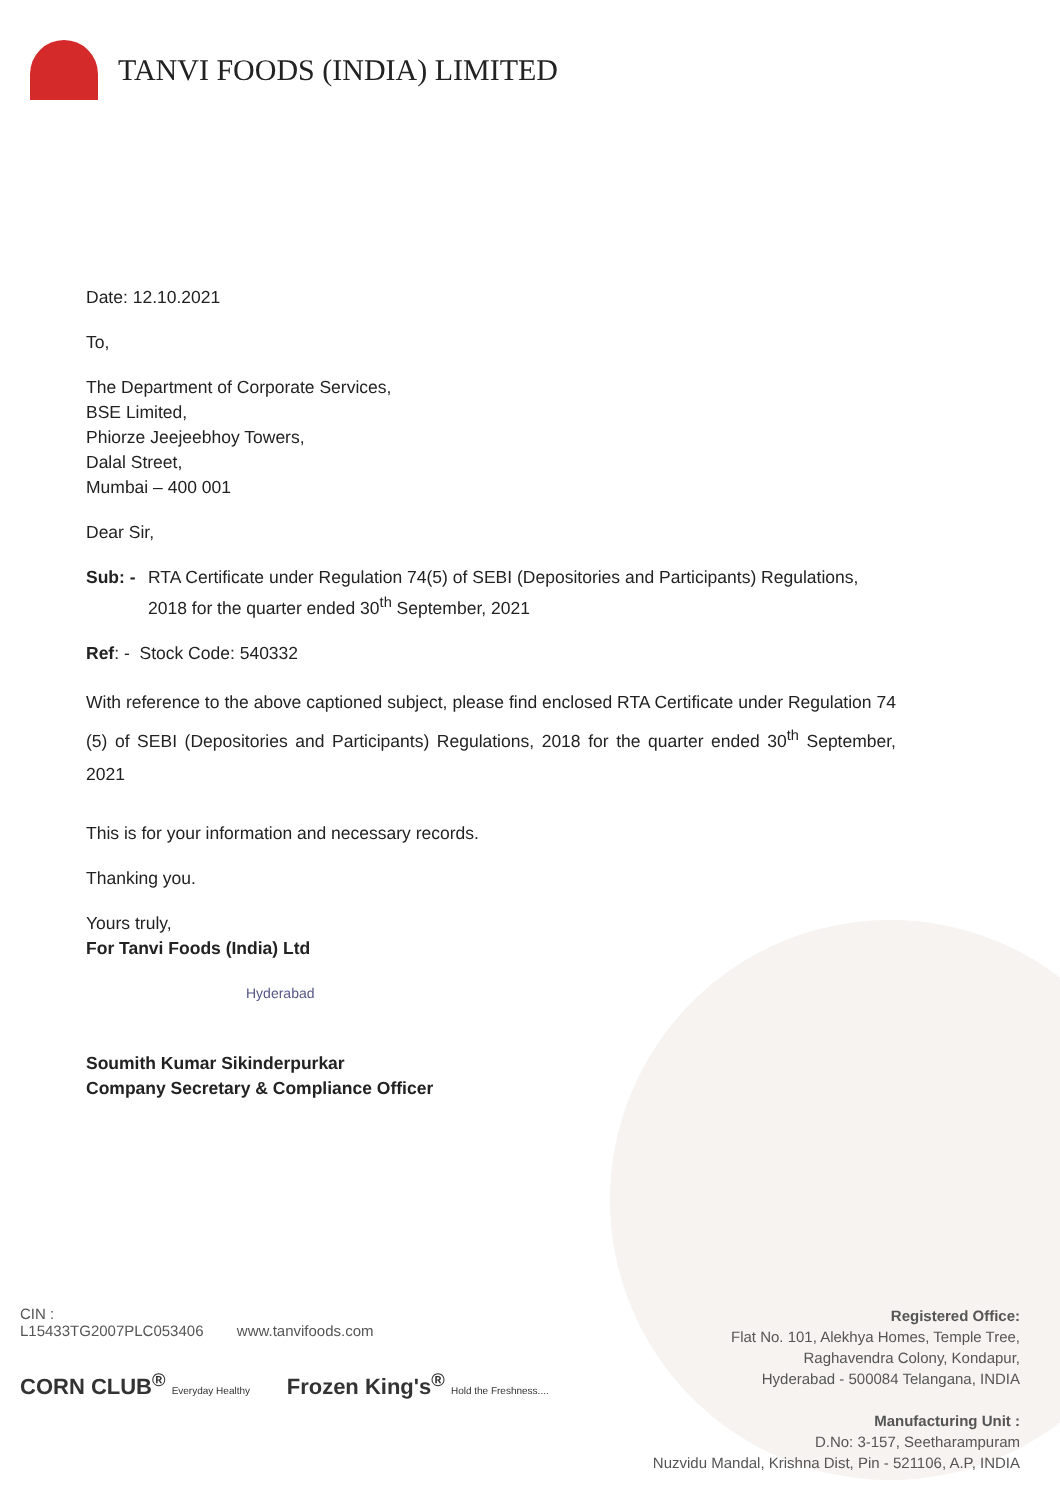TANVI FOODS (INDIA) LIMITED
Date: 12.10.2021
To,
The Department of Corporate Services,
BSE Limited,
Phiorze Jeejeebhoy Towers,
Dalal Street,
Mumbai – 400 001
Dear Sir,
Sub: - RTA Certificate under Regulation 74(5) of SEBI (Depositories and Participants) Regulations, 2018 for the quarter ended 30<sup>th</sup> September, 2021
Ref: - Stock Code: 540332
With reference to the above captioned subject, please find enclosed RTA Certificate under Regulation 74 (5) of SEBI (Depositories and Participants) Regulations, 2018 for the quarter ended 30<sup>th</sup> September, 2021
This is for your information and necessary records.
Thanking you.
Yours truly,
For Tanvi Foods (India) Ltd
Hyderabad
Soumith Kumar Sikinderpurkar
Company Secretary & Compliance Officer
Registered Office:
Flat No. 101, Alekhya Homes, Temple Tree,
Raghavendra Colony, Kondapur,
Hyderabad - 500084 Telangana, INDIA
Manufacturing Unit :
D.No: 3-157, Seetharampuram
Nuzvidu Mandal, Krishna Dist, Pin - 521106, A.P, INDIA
CIN :
L15433TG2007PLC053406 www.tanvifoods.com
CORN CLUB<sup>®</sup> Everyday Healthy Frozen King's<sup>®</sup> Hold the Freshness....